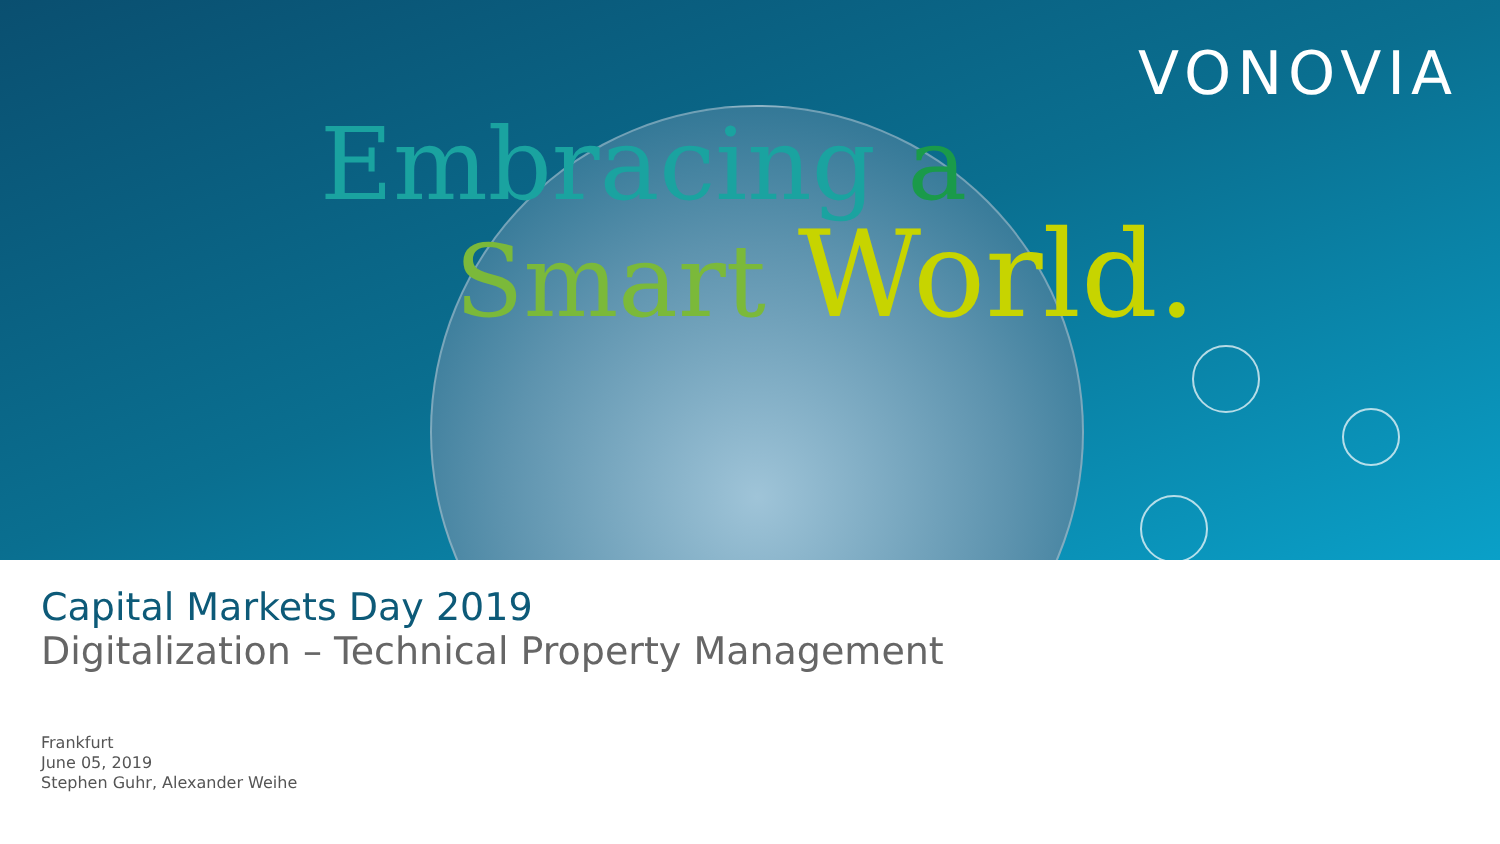VONOVIA
Embracing a
Smart World.
Capital Markets Day 2019
Digitalization – Technical Property Management
Frankfurt
June 05, 2019
Stephen Guhr, Alexander Weihe